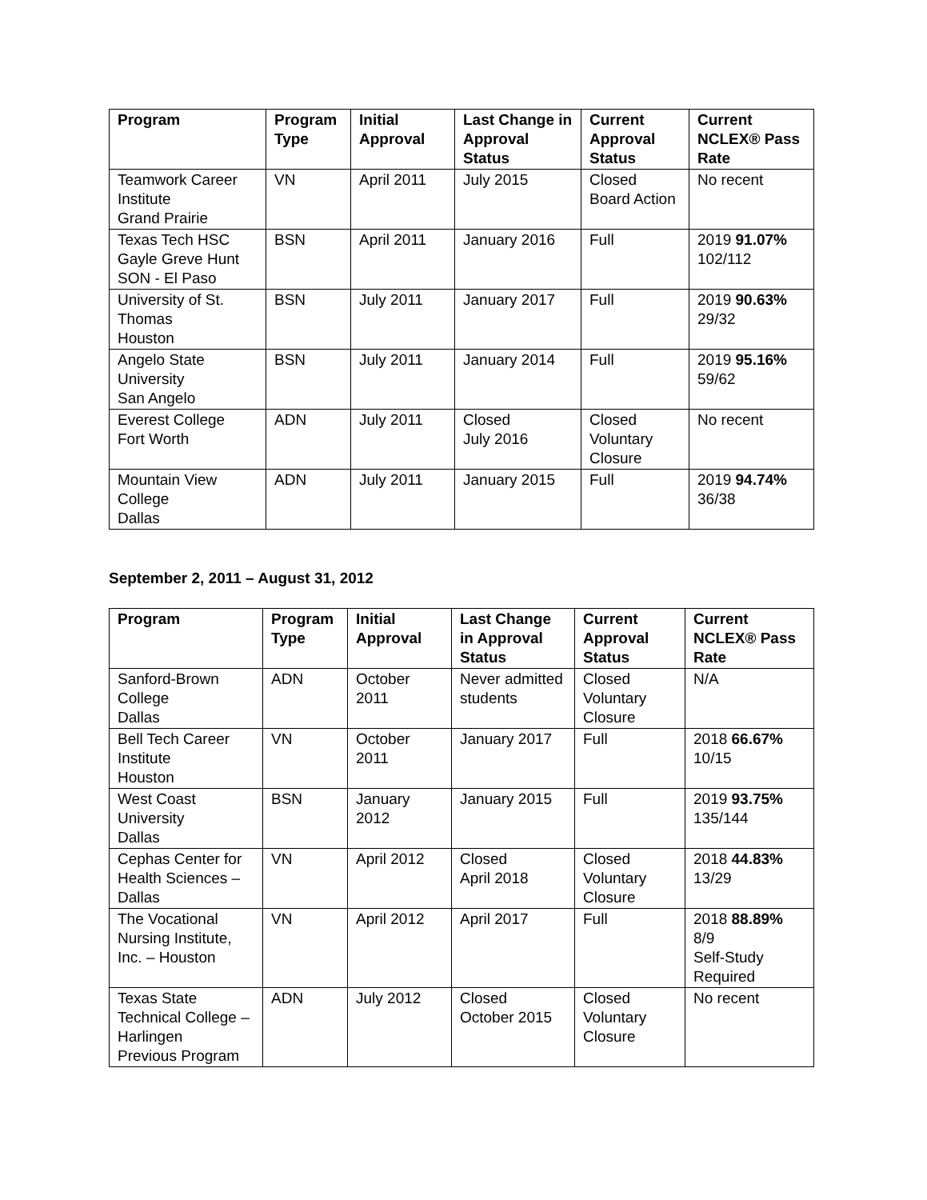| Program | Program Type | Initial Approval | Last Change in Approval Status | Current Approval Status | Current NCLEX® Pass Rate |
| --- | --- | --- | --- | --- | --- |
| Teamwork Career Institute Grand Prairie | VN | April 2011 | July 2015 | Closed Board Action | No recent |
| Texas Tech HSC Gayle Greve Hunt SON - El Paso | BSN | April 2011 | January 2016 | Full | 2019 91.07% 102/112 |
| University of St. Thomas Houston | BSN | July 2011 | January 2017 | Full | 2019 90.63% 29/32 |
| Angelo State University San Angelo | BSN | July 2011 | January 2014 | Full | 2019 95.16% 59/62 |
| Everest College Fort Worth | ADN | July 2011 | Closed July 2016 | Closed Voluntary Closure | No recent |
| Mountain View College Dallas | ADN | July 2011 | January 2015 | Full | 2019 94.74% 36/38 |
September 2, 2011 – August 31, 2012
| Program | Program Type | Initial Approval | Last Change in Approval Status | Current Approval Status | Current NCLEX® Pass Rate |
| --- | --- | --- | --- | --- | --- |
| Sanford-Brown College Dallas | ADN | October 2011 | Never admitted students | Closed Voluntary Closure | N/A |
| Bell Tech Career Institute Houston | VN | October 2011 | January 2017 | Full | 2018 66.67% 10/15 |
| West Coast University Dallas | BSN | January 2012 | January 2015 | Full | 2019 93.75% 135/144 |
| Cephas Center for Health Sciences – Dallas | VN | April 2012 | Closed April 2018 | Closed Voluntary Closure | 2018 44.83% 13/29 |
| The Vocational Nursing Institute, Inc. – Houston | VN | April 2012 | April 2017 | Full | 2018 88.89% 8/9 Self-Study Required |
| Texas State Technical College – Harlingen Previous Program | ADN | July 2012 | Closed October 2015 | Closed Voluntary Closure | No recent |